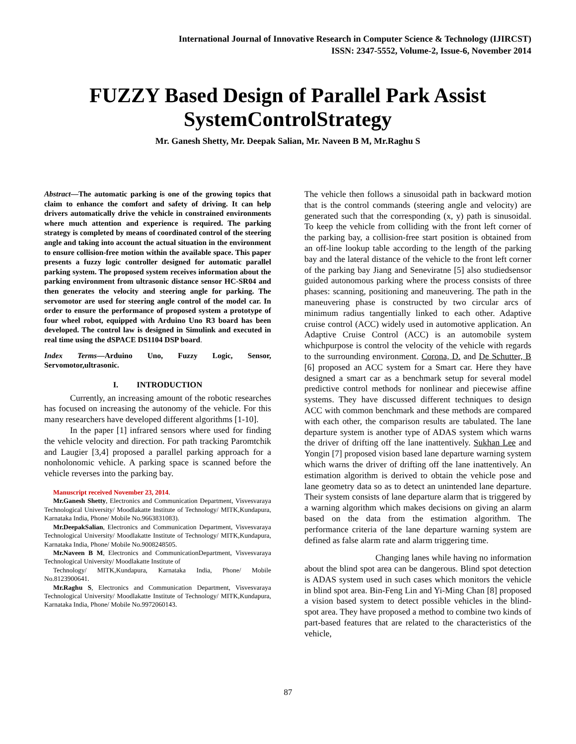International Journal of Innovative Research in Computer Science & Technology (IJIRCST)
ISSN: 2347-5552, Volume-2, Issue-6, November 2014
FUZZY Based Design of Parallel Park Assist SystemControlStrategy
Mr. Ganesh Shetty, Mr. Deepak Salian, Mr. Naveen B M, Mr.Raghu S
Abstract—The automatic parking is one of the growing topics that claim to enhance the comfort and safety of driving. It can help drivers automatically drive the vehicle in constrained environments where much attention and experience is required. The parking strategy is completed by means of coordinated control of the steering angle and taking into account the actual situation in the environment to ensure collision-free motion within the available space. This paper presents a fuzzy logic controller designed for automatic parallel parking system. The proposed system receives information about the parking environment from ultrasonic distance sensor HC-SR04 and then generates the velocity and steering angle for parking. The servomotor are used for steering angle control of the model car. In order to ensure the performance of proposed system a prototype of four wheel robot, equipped with Arduino Uno R3 board has been developed. The control law is designed in Simulink and executed in real time using the dSPACE DS1104 DSP board.
Index Terms—Arduino Uno, Fuzzy Logic, Sensor, Servomotor,ultrasonic.
I. INTRODUCTION
Currently, an increasing amount of the robotic researches has focused on increasing the autonomy of the vehicle. For this many researchers have developed different algorithms [1-10].
In the paper [1] infrared sensors where used for finding the vehicle velocity and direction. For path tracking Paromtchik and Laugier [3,4] proposed a parallel parking approach for a nonholonomic vehicle. A parking space is scanned before the vehicle reverses into the parking bay.
Manuscript received November 23, 2014.
Mr.Ganesh Shetty, Electronics and Communication Department, Visvesvaraya Technological University/ Moodlakatte Institute of Technology/ MITK,Kundapura, Karnataka India, Phone/ Mobile No.9663831083).
Mr.DeepakSalian, Electronics and Communication Department, Visvesvaraya Technological University/ Moodlakatte Institute of Technology/ MITK,Kundapura, Karnataka India, Phone/ Mobile No.9008248505.
Mr.Naveen B M, Electronics and CommunicationDepartment, Visvesvaraya Technological University/ Moodlakatte Institute of
Technology/ MITK,Kundapura, Karnataka India, Phone/ Mobile No.8123900641.
Mr.Raghu S, Electronics and Communication Department, Visvesvaraya Technological University/ Moodlakatte Institute of Technology/ MITK,Kundapura, Karnataka India, Phone/ Mobile No.9972060143.
The vehicle then follows a sinusoidal path in backward motion that is the control commands (steering angle and velocity) are generated such that the corresponding (x, y) path is sinusoidal. To keep the vehicle from colliding with the front left corner of the parking bay, a collision-free start position is obtained from an off-line lookup table according to the length of the parking bay and the lateral distance of the vehicle to the front left corner of the parking bay Jiang and Seneviratne [5] also studiedsensor guided autonomous parking where the process consists of three phases: scanning, positioning and maneuvering. The path in the maneuvering phase is constructed by two circular arcs of minimum radius tangentially linked to each other. Adaptive cruise control (ACC) widely used in automotive application. An Adaptive Cruise Control (ACC) is an automobile system whichpurpose is control the velocity of the vehicle with regards to the surrounding environment. Corona, D. and De Schutter, B [6] proposed an ACC system for a Smart car. Here they have designed a smart car as a benchmark setup for several model predictive control methods for nonlinear and piecewise affine systems. They have discussed different techniques to design ACC with common benchmark and these methods are compared with each other, the comparison results are tabulated. The lane departure system is another type of ADAS system which warns the driver of drifting off the lane inattentively. Sukhan Lee and Yongin [7] proposed vision based lane departure warning system which warns the driver of drifting off the lane inattentively. An estimation algorithm is derived to obtain the vehicle pose and lane geometry data so as to detect an unintended lane departure. Their system consists of lane departure alarm that is triggered by a warning algorithm which makes decisions on giving an alarm based on the data from the estimation algorithm. The performance criteria of the lane departure warning system are defined as false alarm rate and alarm triggering time.
Changing lanes while having no information about the blind spot area can be dangerous. Blind spot detection is ADAS system used in such cases which monitors the vehicle in blind spot area. Bin-Feng Lin and Yi-Ming Chan [8] proposed a vision based system to detect possible vehicles in the blind-spot area. They have proposed a method to combine two kinds of part-based features that are related to the characteristics of the vehicle,
87